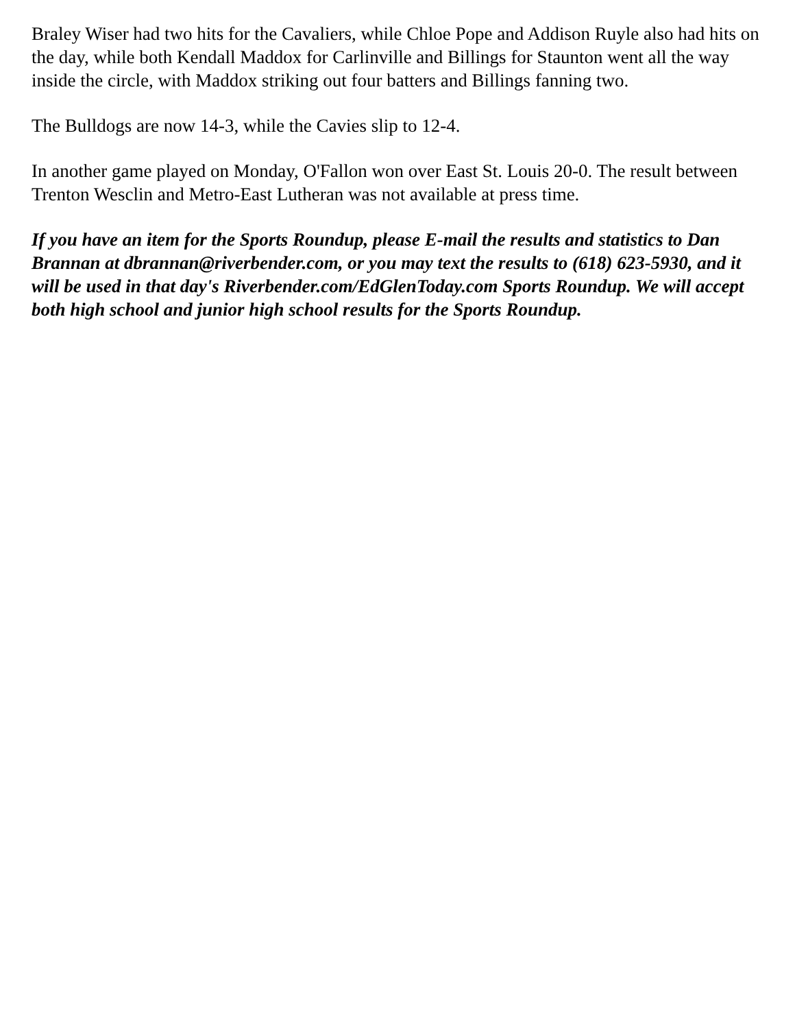Braley Wiser had two hits for the Cavaliers, while Chloe Pope and Addison Ruyle also had hits on the day, while both Kendall Maddox for Carlinville and Billings for Staunton went all the way inside the circle, with Maddox striking out four batters and Billings fanning two.
The Bulldogs are now 14-3, while the Cavies slip to 12-4.
In another game played on Monday, O'Fallon won over East St. Louis 20-0. The result between Trenton Wesclin and Metro-East Lutheran was not available at press time.
If you have an item for the Sports Roundup, please E-mail the results and statistics to Dan Brannan at dbrannan@riverbender.com, or you may text the results to (618) 623-5930, and it will be used in that day's Riverbender.com/EdGlenToday.com Sports Roundup. We will accept both high school and junior high school results for the Sports Roundup.